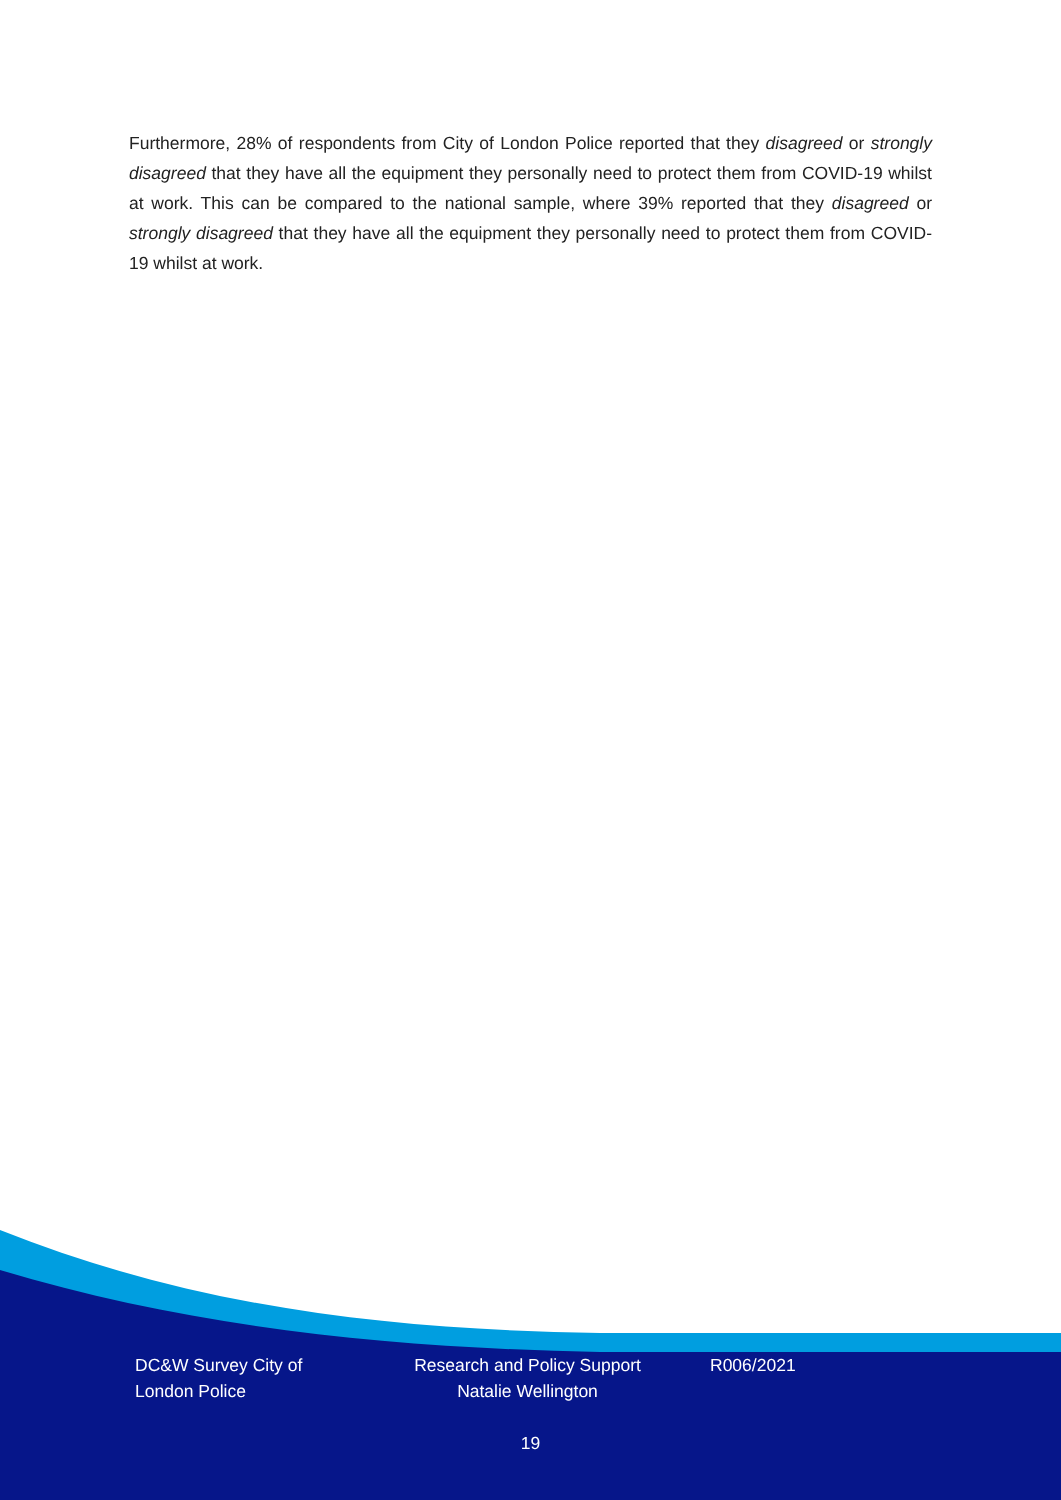Furthermore, 28% of respondents from City of London Police reported that they disagreed or strongly disagreed that they have all the equipment they personally need to protect them from COVID-19 whilst at work. This can be compared to the national sample, where 39% reported that they disagreed or strongly disagreed that they have all the equipment they personally need to protect them from COVID-19 whilst at work.
DC&W Survey City of London Police
Research and Policy Support Natalie Wellington
R006/2021
19